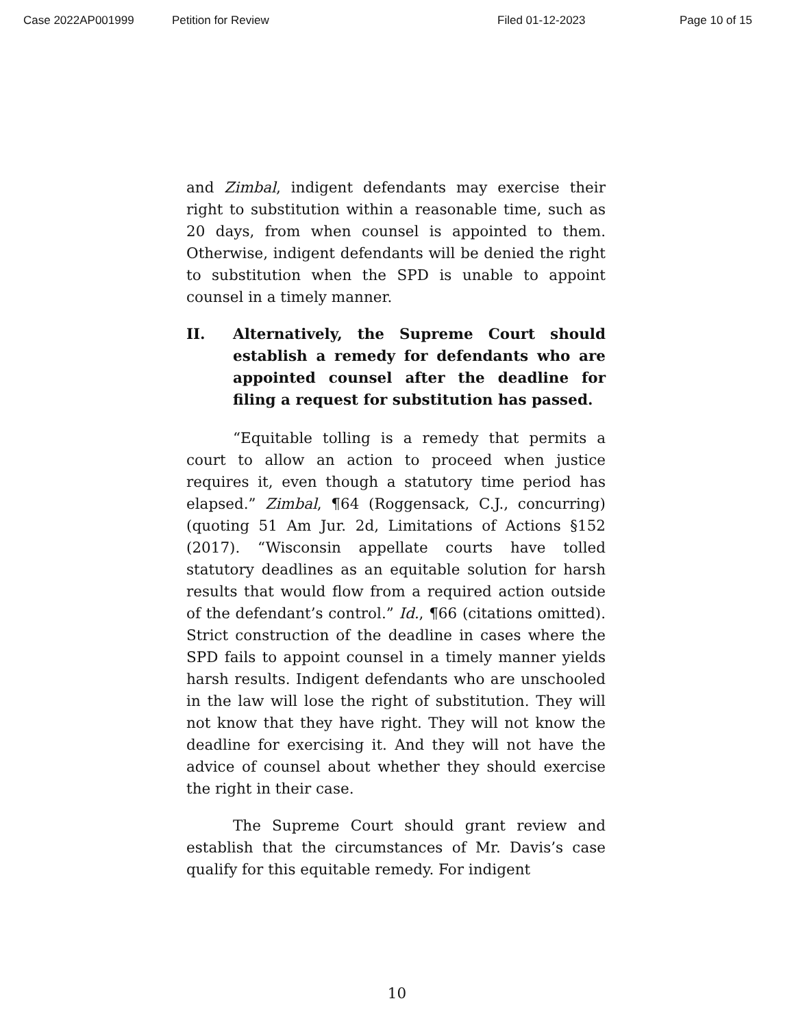Case 2022AP001999 Petition for Review Filed 01-12-2023 Page 10 of 15
and Zimbal, indigent defendants may exercise their right to substitution within a reasonable time, such as 20 days, from when counsel is appointed to them. Otherwise, indigent defendants will be denied the right to substitution when the SPD is unable to appoint counsel in a timely manner.
II. Alternatively, the Supreme Court should establish a remedy for defendants who are appointed counsel after the deadline for filing a request for substitution has passed.
“Equitable tolling is a remedy that permits a court to allow an action to proceed when justice requires it, even though a statutory time period has elapsed.” Zimbal, ¶64 (Roggensack, C.J., concurring)(quoting 51 Am Jur. 2d, Limitations of Actions §152 (2017). “Wisconsin appellate courts have tolled statutory deadlines as an equitable solution for harsh results that would flow from a required action outside of the defendant’s control.” Id., ¶66 (citations omitted). Strict construction of the deadline in cases where the SPD fails to appoint counsel in a timely manner yields harsh results. Indigent defendants who are unschooled in the law will lose the right of substitution. They will not know that they have right. They will not know the deadline for exercising it. And they will not have the advice of counsel about whether they should exercise the right in their case.
The Supreme Court should grant review and establish that the circumstances of Mr. Davis’s case qualify for this equitable remedy. For indigent
10